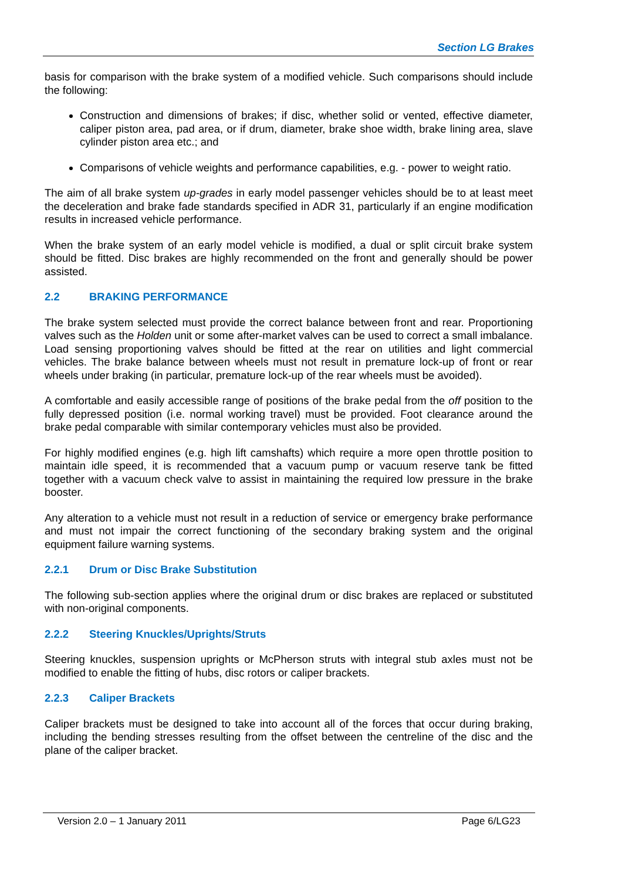Section LG Brakes
basis for comparison with the brake system of a modified vehicle. Such comparisons should include the following:
Construction and dimensions of brakes; if disc, whether solid or vented, effective diameter, caliper piston area, pad area, or if drum, diameter, brake shoe width, brake lining area, slave cylinder piston area etc.; and
Comparisons of vehicle weights and performance capabilities, e.g. - power to weight ratio.
The aim of all brake system up-grades in early model passenger vehicles should be to at least meet the deceleration and brake fade standards specified in ADR 31, particularly if an engine modification results in increased vehicle performance.
When the brake system of an early model vehicle is modified, a dual or split circuit brake system should be fitted. Disc brakes are highly recommended on the front and generally should be power assisted.
2.2 BRAKING PERFORMANCE
The brake system selected must provide the correct balance between front and rear. Proportioning valves such as the Holden unit or some after-market valves can be used to correct a small imbalance. Load sensing proportioning valves should be fitted at the rear on utilities and light commercial vehicles. The brake balance between wheels must not result in premature lock-up of front or rear wheels under braking (in particular, premature lock-up of the rear wheels must be avoided).
A comfortable and easily accessible range of positions of the brake pedal from the off position to the fully depressed position (i.e. normal working travel) must be provided. Foot clearance around the brake pedal comparable with similar contemporary vehicles must also be provided.
For highly modified engines (e.g. high lift camshafts) which require a more open throttle position to maintain idle speed, it is recommended that a vacuum pump or vacuum reserve tank be fitted together with a vacuum check valve to assist in maintaining the required low pressure in the brake booster.
Any alteration to a vehicle must not result in a reduction of service or emergency brake performance and must not impair the correct functioning of the secondary braking system and the original equipment failure warning systems.
2.2.1 Drum or Disc Brake Substitution
The following sub-section applies where the original drum or disc brakes are replaced or substituted with non-original components.
2.2.2 Steering Knuckles/Uprights/Struts
Steering knuckles, suspension uprights or McPherson struts with integral stub axles must not be modified to enable the fitting of hubs, disc rotors or caliper brackets.
2.2.3 Caliper Brackets
Caliper brackets must be designed to take into account all of the forces that occur during braking, including the bending stresses resulting from the offset between the centreline of the disc and the plane of the caliper bracket.
Version 2.0 – 1 January 2011 Page 6/LG23